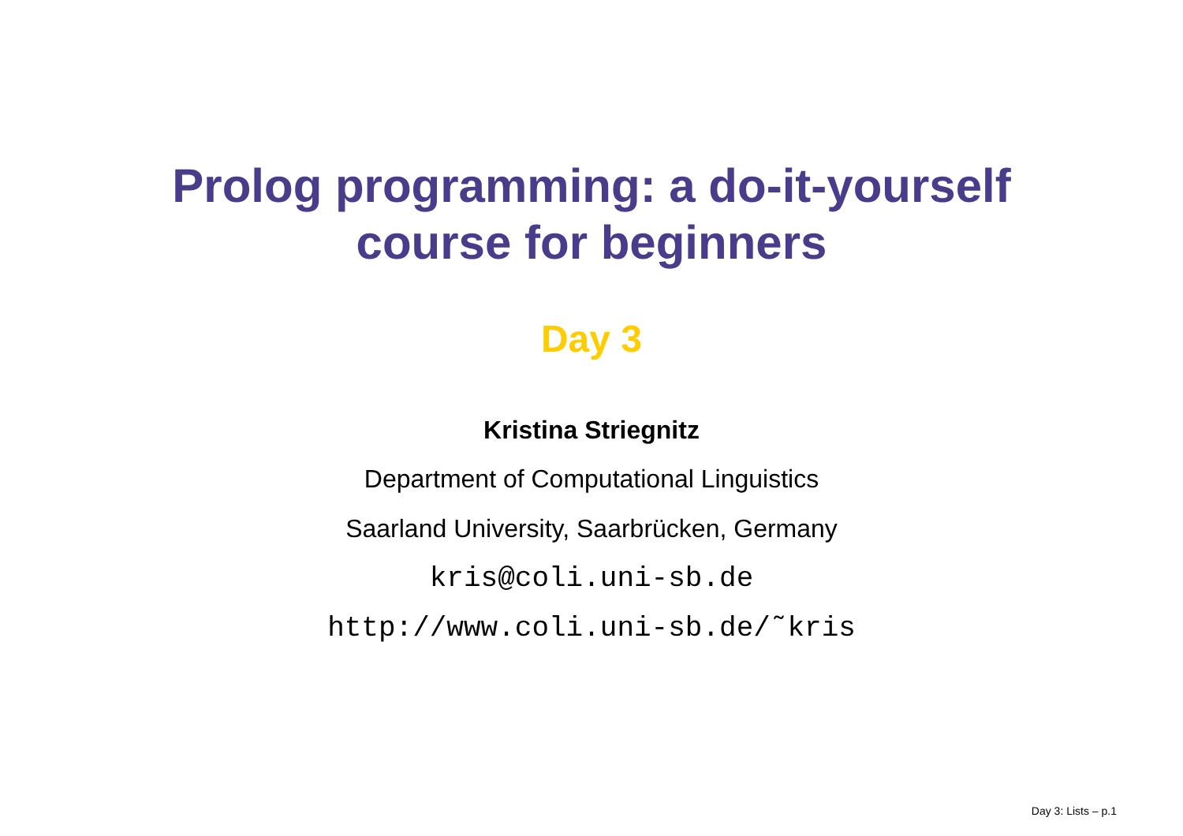Prolog programming: a do-it-yourself
course for beginners
Day 3
Kristina Striegnitz
Department of Computational Linguistics
Saarland University, Saarbrücken, Germany
kris@coli.uni-sb.de
http://www.coli.uni-sb.de/˜kris
Day 3: Lists – p.1